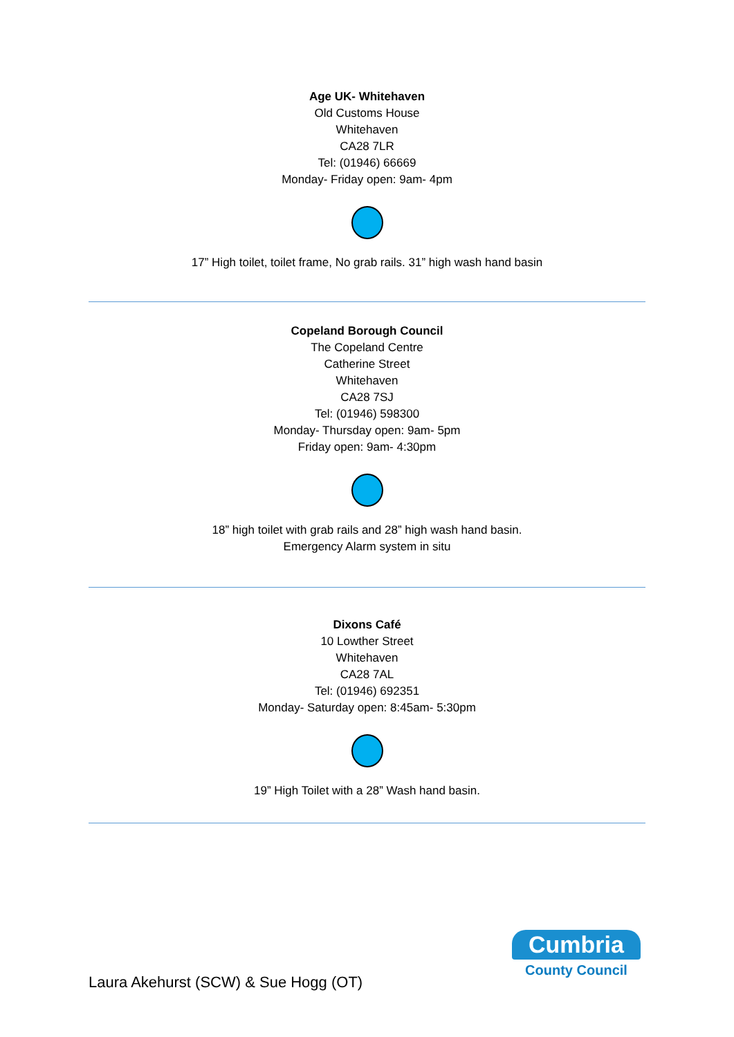Age UK- Whitehaven
Old Customs House
Whitehaven
CA28 7LR
Tel: (01946) 66669
Monday- Friday open: 9am- 4pm
17” High toilet, toilet frame, No grab rails. 31” high wash hand basin
Copeland Borough Council
The Copeland Centre
Catherine Street
Whitehaven
CA28 7SJ
Tel: (01946) 598300
Monday- Thursday open: 9am- 5pm
Friday open: 9am- 4:30pm
18” high toilet with grab rails and 28” high wash hand basin.
Emergency Alarm system in situ
Dixons Café
10 Lowther Street
Whitehaven
CA28 7AL
Tel: (01946) 692351
Monday- Saturday open: 8:45am- 5:30pm
19” High Toilet with a 28” Wash hand basin.
Laura Akehurst (SCW) & Sue Hogg (OT)
Cumbria
County Council